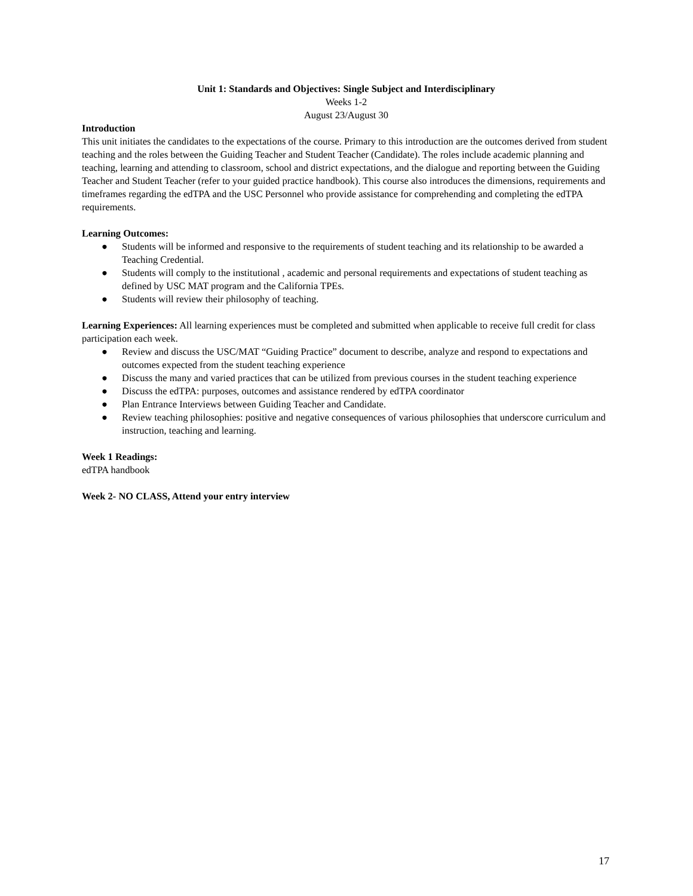Unit 1: Standards and Objectives: Single Subject and Interdisciplinary
Weeks 1-2
August 23/August 30
Introduction
This unit initiates the candidates to the expectations of the course. Primary to this introduction are the outcomes derived from student teaching and the roles between the Guiding Teacher and Student Teacher (Candidate). The roles include academic planning and teaching, learning and attending to classroom, school and district expectations, and the dialogue and reporting between the Guiding Teacher and Student Teacher (refer to your guided practice handbook). This course also introduces the dimensions, requirements and timeframes regarding the edTPA and the USC Personnel who provide assistance for comprehending and completing the edTPA requirements.
Learning Outcomes:
● Students will be informed and responsive to the requirements of student teaching and its relationship to be awarded a Teaching Credential.
● Students will comply to the institutional , academic and personal requirements and expectations of student teaching as defined by USC MAT program and the California TPEs.
● Students will review their philosophy of teaching.
Learning Experiences: All learning experiences must be completed and submitted when applicable to receive full credit for class participation each week.
● Review and discuss the USC/MAT “Guiding Practice” document to describe, analyze and respond to expectations and outcomes expected from the student teaching experience
● Discuss the many and varied practices that can be utilized from previous courses in the student teaching experience
● Discuss the edTPA: purposes, outcomes and assistance rendered by edTPA coordinator
● Plan Entrance Interviews between Guiding Teacher and Candidate.
● Review teaching philosophies: positive and negative consequences of various philosophies that underscore curriculum and instruction, teaching and learning.
Week 1 Readings:
edTPA handbook
Week 2- NO CLASS, Attend your entry interview
17